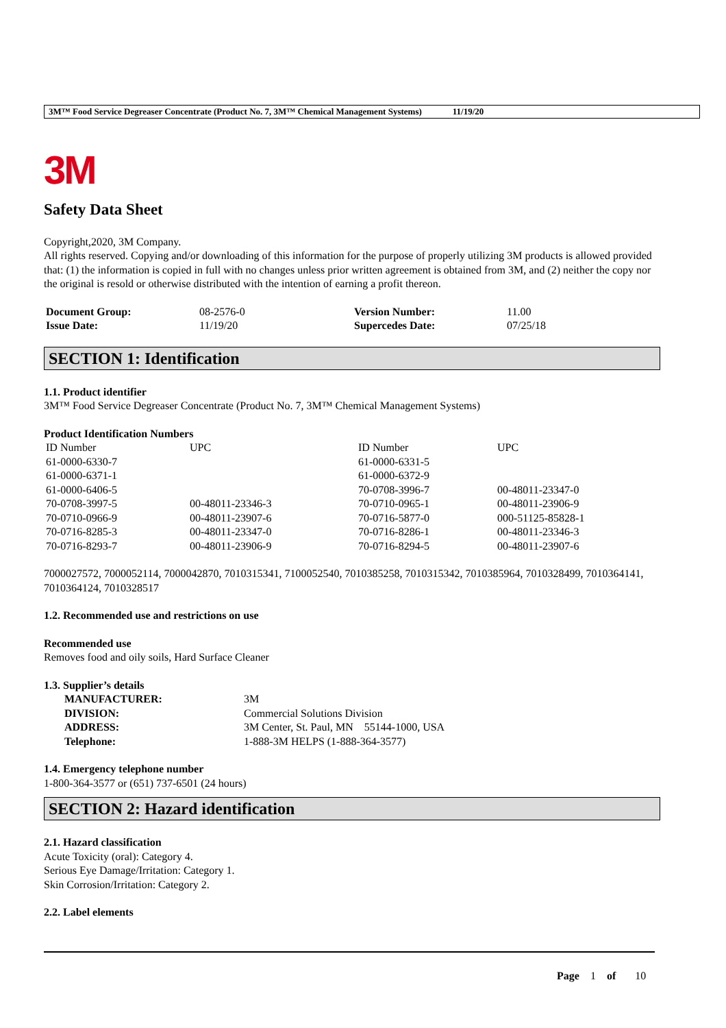3M™ Food Service Degreaser Concentrate (Product No. 7, 3M™ Chemical Management Systems) 11/19/20
3M
Safety Data Sheet
Copyright,2020, 3M Company.
All rights reserved. Copying and/or downloading of this information for the purpose of properly utilizing 3M products is allowed provided that: (1) the information is copied in full with no changes unless prior written agreement is obtained from 3M, and (2) neither the copy nor the original is resold or otherwise distributed with the intention of earning a profit thereon.
| Document Group: | 08-2576-0 | Version Number: | 11.00 |
| Issue Date: | 11/19/20 | Supercedes Date: | 07/25/18 |
SECTION 1: Identification
1.1. Product identifier
3M™ Food Service Degreaser Concentrate (Product No. 7, 3M™ Chemical Management Systems)
Product Identification Numbers
| ID Number | UPC | ID Number | UPC |
| 61-0000-6330-7 | | 61-0000-6331-5 | |
| 61-0000-6371-1 | | 61-0000-6372-9 | |
| 61-0000-6406-5 | | 70-0708-3996-7 | 00-48011-23347-0 |
| 70-0708-3997-5 | 00-48011-23346-3 | 70-0710-0965-1 | 00-48011-23906-9 |
| 70-0710-0966-9 | 00-48011-23907-6 | 70-0716-5877-0 | 000-51125-85828-1 |
| 70-0716-8285-3 | 00-48011-23347-0 | 70-0716-8286-1 | 00-48011-23346-3 |
| 70-0716-8293-7 | 00-48011-23906-9 | 70-0716-8294-5 | 00-48011-23907-6 |
7000027572, 7000052114, 7000042870, 7010315341, 7100052540, 7010385258, 7010315342, 7010385964, 7010328499, 7010364141, 7010364124, 7010328517
1.2. Recommended use and restrictions on use
Recommended use
Removes food and oily soils, Hard Surface Cleaner
1.3. Supplier’s details
| MANUFACTURER: | 3M |
| DIVISION: | Commercial Solutions Division |
| ADDRESS: | 3M Center, St. Paul, MN 55144-1000, USA |
| Telephone: | 1-888-3M HELPS (1-888-364-3577) |
1.4. Emergency telephone number
1-800-364-3577 or (651) 737-6501 (24 hours)
SECTION 2: Hazard identification
2.1. Hazard classification
Acute Toxicity (oral): Category 4.
Serious Eye Damage/Irritation: Category 1.
Skin Corrosion/Irritation: Category 2.
2.2. Label elements
Page 1 of 10